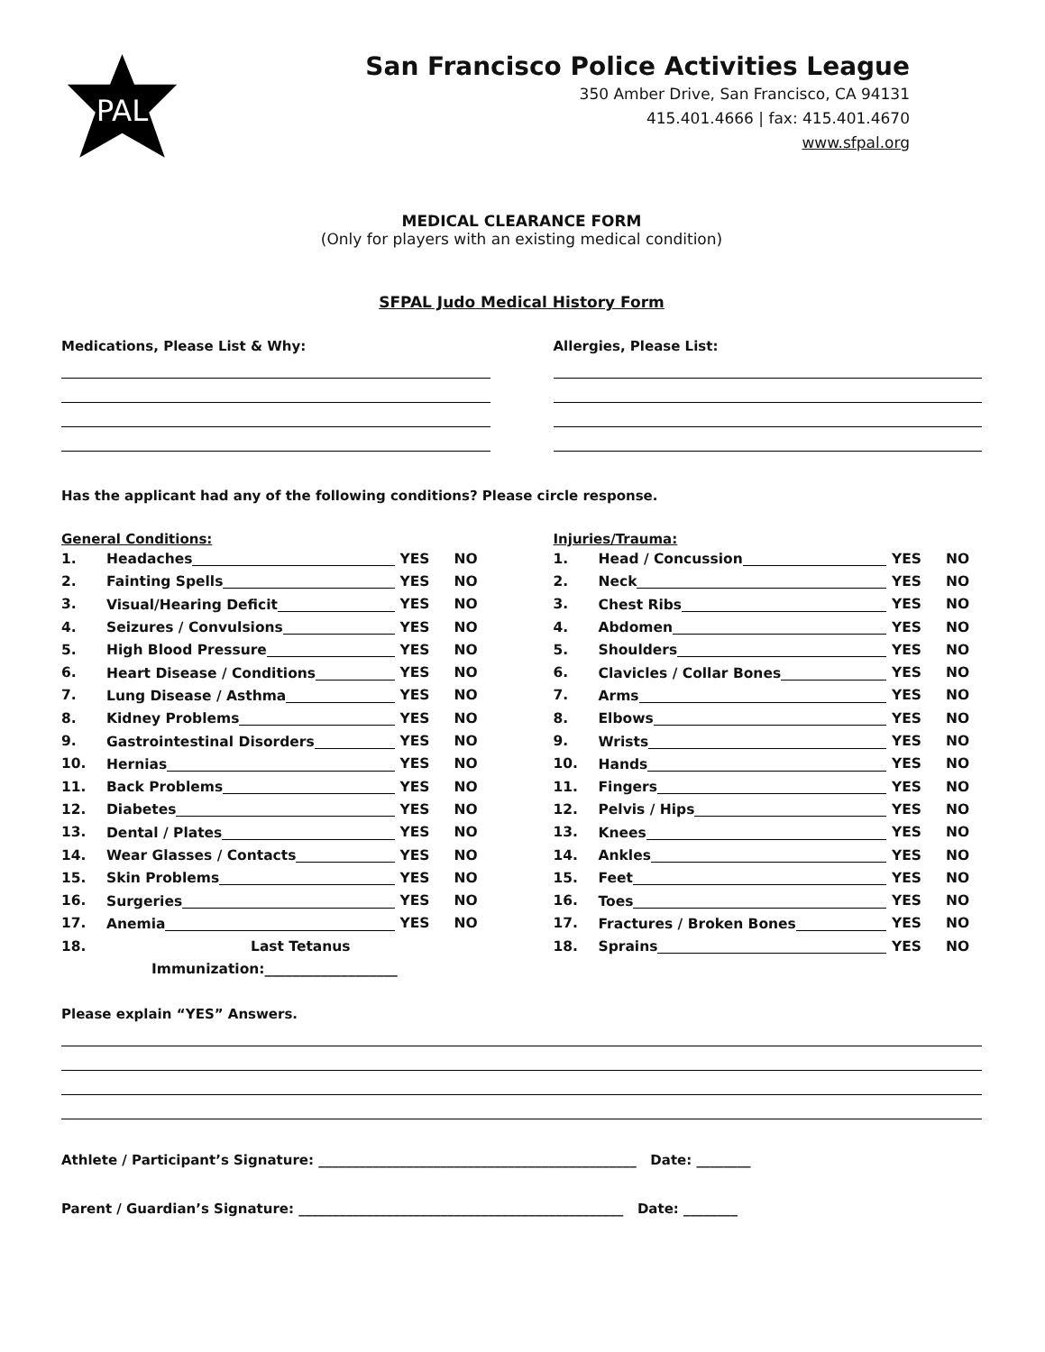PAL
San Francisco Police Activities League
350 Amber Drive, San Francisco, CA 94131
415.401.4666 | fax: 415.401.4670
www.sfpal.org
MEDICAL CLEARANCE FORM
(Only for players with an existing medical condition)
SFPAL Judo Medical History Form
Medications, Please List & Why:
Allergies, Please List:
Has the applicant had any of the following conditions? Please circle response.
General Conditions:
1. Headaches YES NO
2. Fainting Spells YES NO
3. Visual/Hearing Deficit YES NO
4. Seizures / Convulsions YES NO
5. High Blood Pressure YES NO
6. Heart Disease / Conditions YES NO
7. Lung Disease / Asthma YES NO
8. Kidney Problems YES NO
9. Gastrointestinal Disorders YES NO
10. Hernias YES NO
11. Back Problems YES NO
12. Diabetes YES NO
13. Dental / Plates YES NO
14. Wear Glasses / Contacts YES NO
15. Skin Problems YES NO
16. Surgeries YES NO
17. Anemia YES NO
18. Last Tetanus
Immunization:___________________
Injuries/Trauma:
1. Head / Concussion YES NO
2. Neck YES NO
3. Chest Ribs YES NO
4. Abdomen YES NO
5. Shoulders YES NO
6. Clavicles / Collar Bones YES NO
7. Arms YES NO
8. Elbows YES NO
9. Wrists YES NO
10. Hands YES NO
11. Fingers YES NO
12. Pelvis / Hips YES NO
13. Knees YES NO
14. Ankles YES NO
15. Feet YES NO
16. Toes YES NO
17. Fractures / Broken Bones YES NO
18. Sprains YES NO
Please explain “YES” Answers.
Athlete / Participant’s Signature: _______________________________________________ Date: ________
Parent / Guardian’s Signature: ________________________________________________ Date: ________